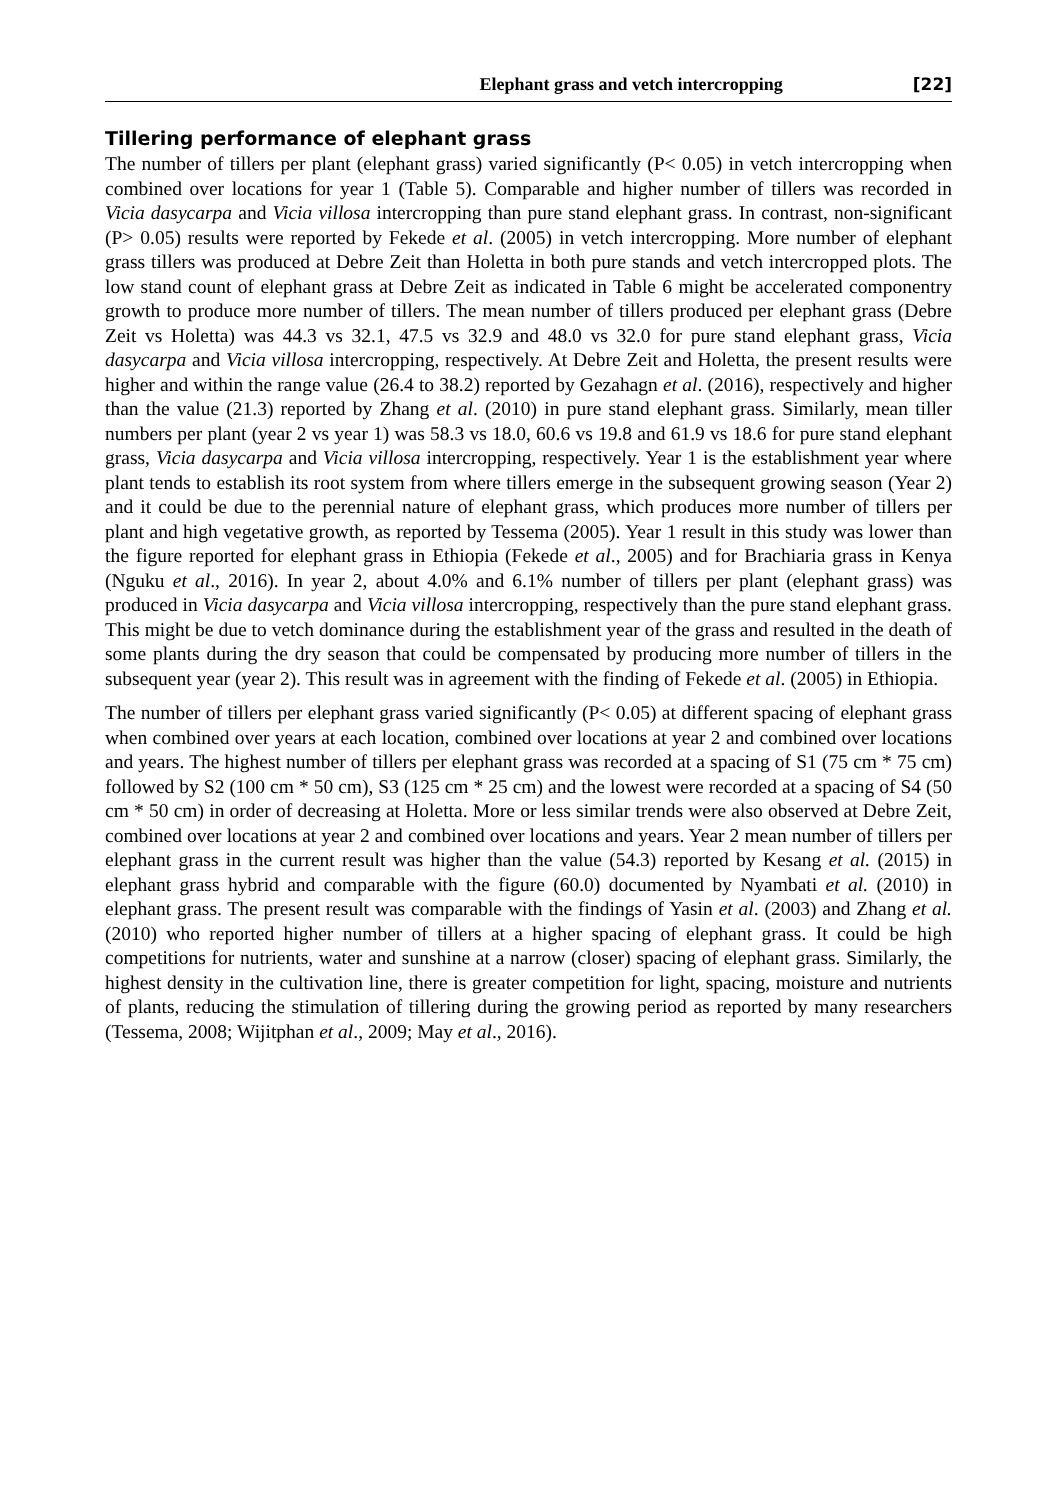Elephant grass and vetch intercropping [22]
Tillering performance of elephant grass
The number of tillers per plant (elephant grass) varied significantly (P< 0.05) in vetch intercropping when combined over locations for year 1 (Table 5). Comparable and higher number of tillers was recorded in Vicia dasycarpa and Vicia villosa intercropping than pure stand elephant grass. In contrast, non-significant (P> 0.05) results were reported by Fekede et al. (2005) in vetch intercropping. More number of elephant grass tillers was produced at Debre Zeit than Holetta in both pure stands and vetch intercropped plots. The low stand count of elephant grass at Debre Zeit as indicated in Table 6 might be accelerated componentry growth to produce more number of tillers. The mean number of tillers produced per elephant grass (Debre Zeit vs Holetta) was 44.3 vs 32.1, 47.5 vs 32.9 and 48.0 vs 32.0 for pure stand elephant grass, Vicia dasycarpa and Vicia villosa intercropping, respectively. At Debre Zeit and Holetta, the present results were higher and within the range value (26.4 to 38.2) reported by Gezahagn et al. (2016), respectively and higher than the value (21.3) reported by Zhang et al. (2010) in pure stand elephant grass. Similarly, mean tiller numbers per plant (year 2 vs year 1) was 58.3 vs 18.0, 60.6 vs 19.8 and 61.9 vs 18.6 for pure stand elephant grass, Vicia dasycarpa and Vicia villosa intercropping, respectively. Year 1 is the establishment year where plant tends to establish its root system from where tillers emerge in the subsequent growing season (Year 2) and it could be due to the perennial nature of elephant grass, which produces more number of tillers per plant and high vegetative growth, as reported by Tessema (2005). Year 1 result in this study was lower than the figure reported for elephant grass in Ethiopia (Fekede et al., 2005) and for Brachiaria grass in Kenya (Nguku et al., 2016). In year 2, about 4.0% and 6.1% number of tillers per plant (elephant grass) was produced in Vicia dasycarpa and Vicia villosa intercropping, respectively than the pure stand elephant grass. This might be due to vetch dominance during the establishment year of the grass and resulted in the death of some plants during the dry season that could be compensated by producing more number of tillers in the subsequent year (year 2). This result was in agreement with the finding of Fekede et al. (2005) in Ethiopia.
The number of tillers per elephant grass varied significantly (P< 0.05) at different spacing of elephant grass when combined over years at each location, combined over locations at year 2 and combined over locations and years. The highest number of tillers per elephant grass was recorded at a spacing of S1 (75 cm * 75 cm) followed by S2 (100 cm * 50 cm), S3 (125 cm * 25 cm) and the lowest were recorded at a spacing of S4 (50 cm * 50 cm) in order of decreasing at Holetta. More or less similar trends were also observed at Debre Zeit, combined over locations at year 2 and combined over locations and years. Year 2 mean number of tillers per elephant grass in the current result was higher than the value (54.3) reported by Kesang et al. (2015) in elephant grass hybrid and comparable with the figure (60.0) documented by Nyambati et al. (2010) in elephant grass. The present result was comparable with the findings of Yasin et al. (2003) and Zhang et al. (2010) who reported higher number of tillers at a higher spacing of elephant grass. It could be high competitions for nutrients, water and sunshine at a narrow (closer) spacing of elephant grass. Similarly, the highest density in the cultivation line, there is greater competition for light, spacing, moisture and nutrients of plants, reducing the stimulation of tillering during the growing period as reported by many researchers (Tessema, 2008; Wijitphan et al., 2009; May et al., 2016).